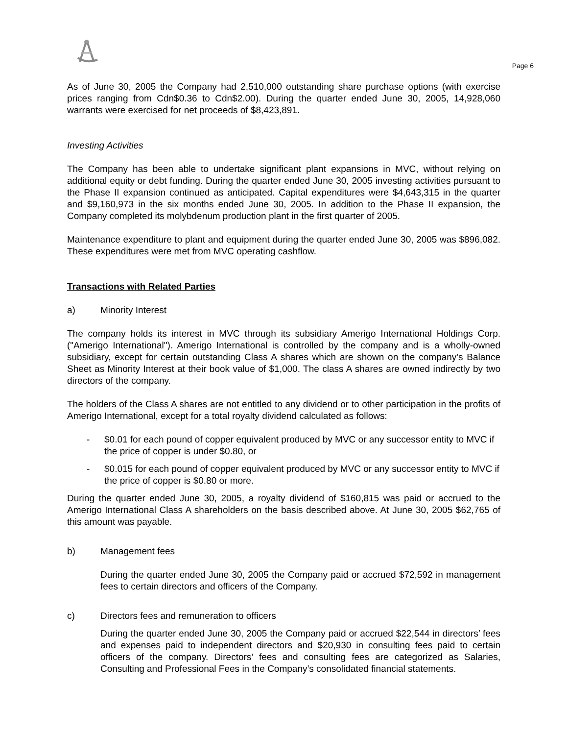Page 6
As of June 30, 2005 the Company had 2,510,000 outstanding share purchase options (with exercise prices ranging from Cdn$0.36 to Cdn$2.00). During the quarter ended June 30, 2005, 14,928,060 warrants were exercised for net proceeds of $8,423,891.
Investing Activities
The Company has been able to undertake significant plant expansions in MVC, without relying on additional equity or debt funding. During the quarter ended June 30, 2005 investing activities pursuant to the Phase II expansion continued as anticipated. Capital expenditures were $4,643,315 in the quarter and $9,160,973 in the six months ended June 30, 2005. In addition to the Phase II expansion, the Company completed its molybdenum production plant in the first quarter of 2005.
Maintenance expenditure to plant and equipment during the quarter ended June 30, 2005 was $896,082. These expenditures were met from MVC operating cashflow.
Transactions with Related Parties
a) Minority Interest
The company holds its interest in MVC through its subsidiary Amerigo International Holdings Corp. ("Amerigo International"). Amerigo International is controlled by the company and is a wholly-owned subsidiary, except for certain outstanding Class A shares which are shown on the company's Balance Sheet as Minority Interest at their book value of $1,000. The class A shares are owned indirectly by two directors of the company.
The holders of the Class A shares are not entitled to any dividend or to other participation in the profits of Amerigo International, except for a total royalty dividend calculated as follows:
- $0.01 for each pound of copper equivalent produced by MVC or any successor entity to MVC if the price of copper is under $0.80, or
- $0.015 for each pound of copper equivalent produced by MVC or any successor entity to MVC if the price of copper is $0.80 or more.
During the quarter ended June 30, 2005, a royalty dividend of $160,815 was paid or accrued to the Amerigo International Class A shareholders on the basis described above. At June 30, 2005 $62,765 of this amount was payable.
b) Management fees
During the quarter ended June 30, 2005 the Company paid or accrued $72,592 in management fees to certain directors and officers of the Company.
c) Directors fees and remuneration to officers
During the quarter ended June 30, 2005 the Company paid or accrued $22,544 in directors’ fees and expenses paid to independent directors and $20,930 in consulting fees paid to certain officers of the company. Directors’ fees and consulting fees are categorized as Salaries, Consulting and Professional Fees in the Company’s consolidated financial statements.